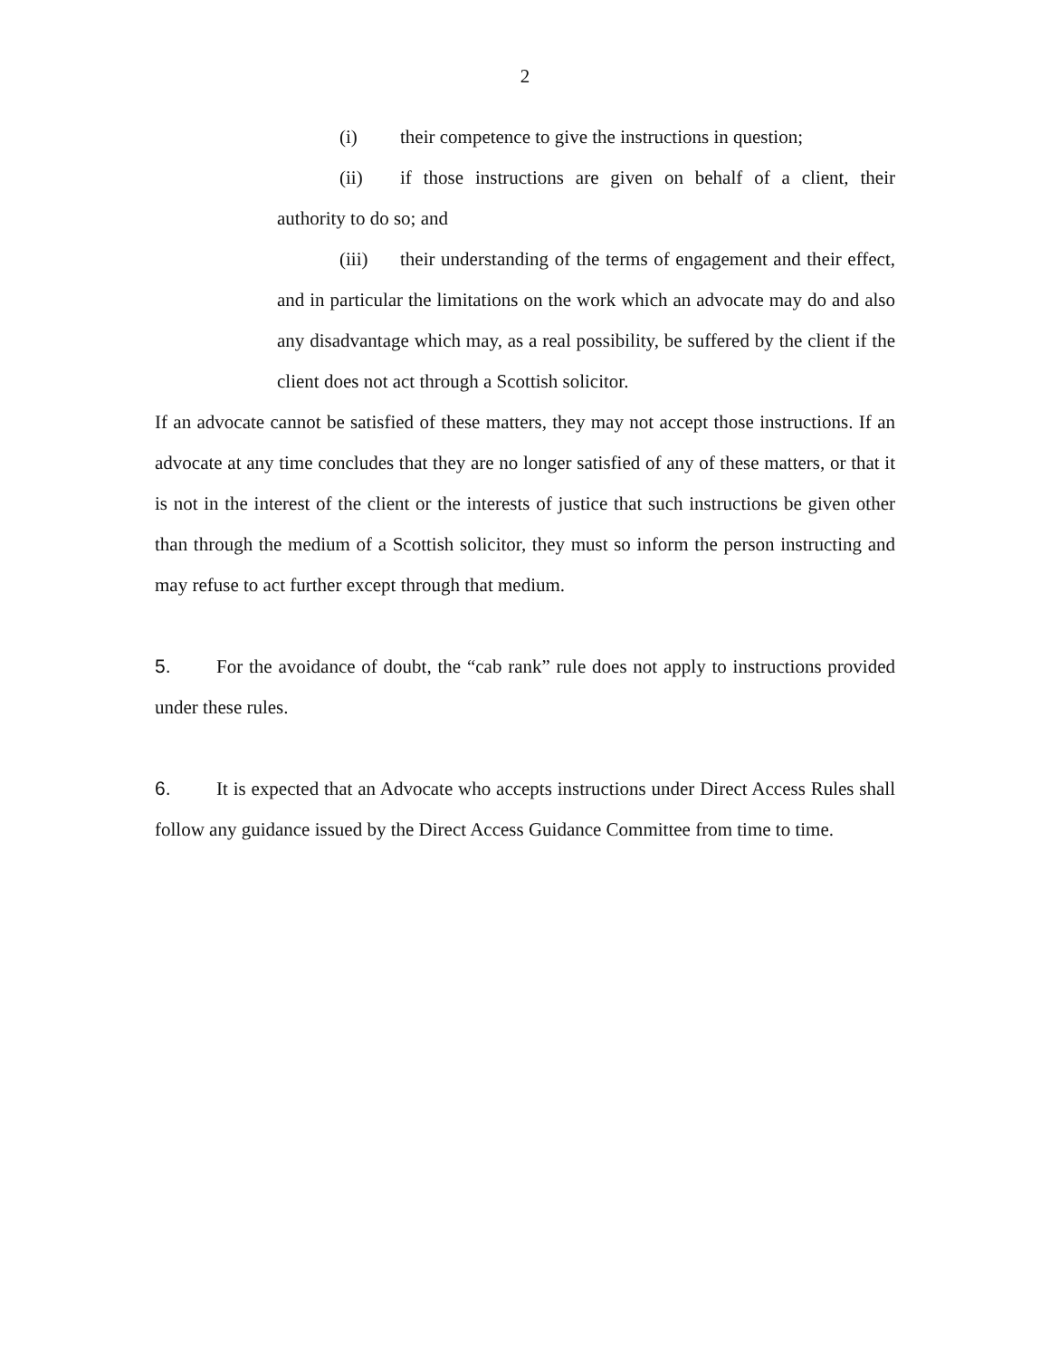2
(i) their competence to give the instructions in question;
(ii) if those instructions are given on behalf of a client, their authority to do so; and
(iii) their understanding of the terms of engagement and their effect, and in particular the limitations on the work which an advocate may do and also any disadvantage which may, as a real possibility, be suffered by the client if the client does not act through a Scottish solicitor.
If an advocate cannot be satisfied of these matters, they may not accept those instructions. If an advocate at any time concludes that they are no longer satisfied of any of these matters, or that it is not in the interest of the client or the interests of justice that such instructions be given other than through the medium of a Scottish solicitor, they must so inform the person instructing and may refuse to act further except through that medium.
5. For the avoidance of doubt, the “cab rank” rule does not apply to instructions provided under these rules.
6. It is expected that an Advocate who accepts instructions under Direct Access Rules shall follow any guidance issued by the Direct Access Guidance Committee from time to time.